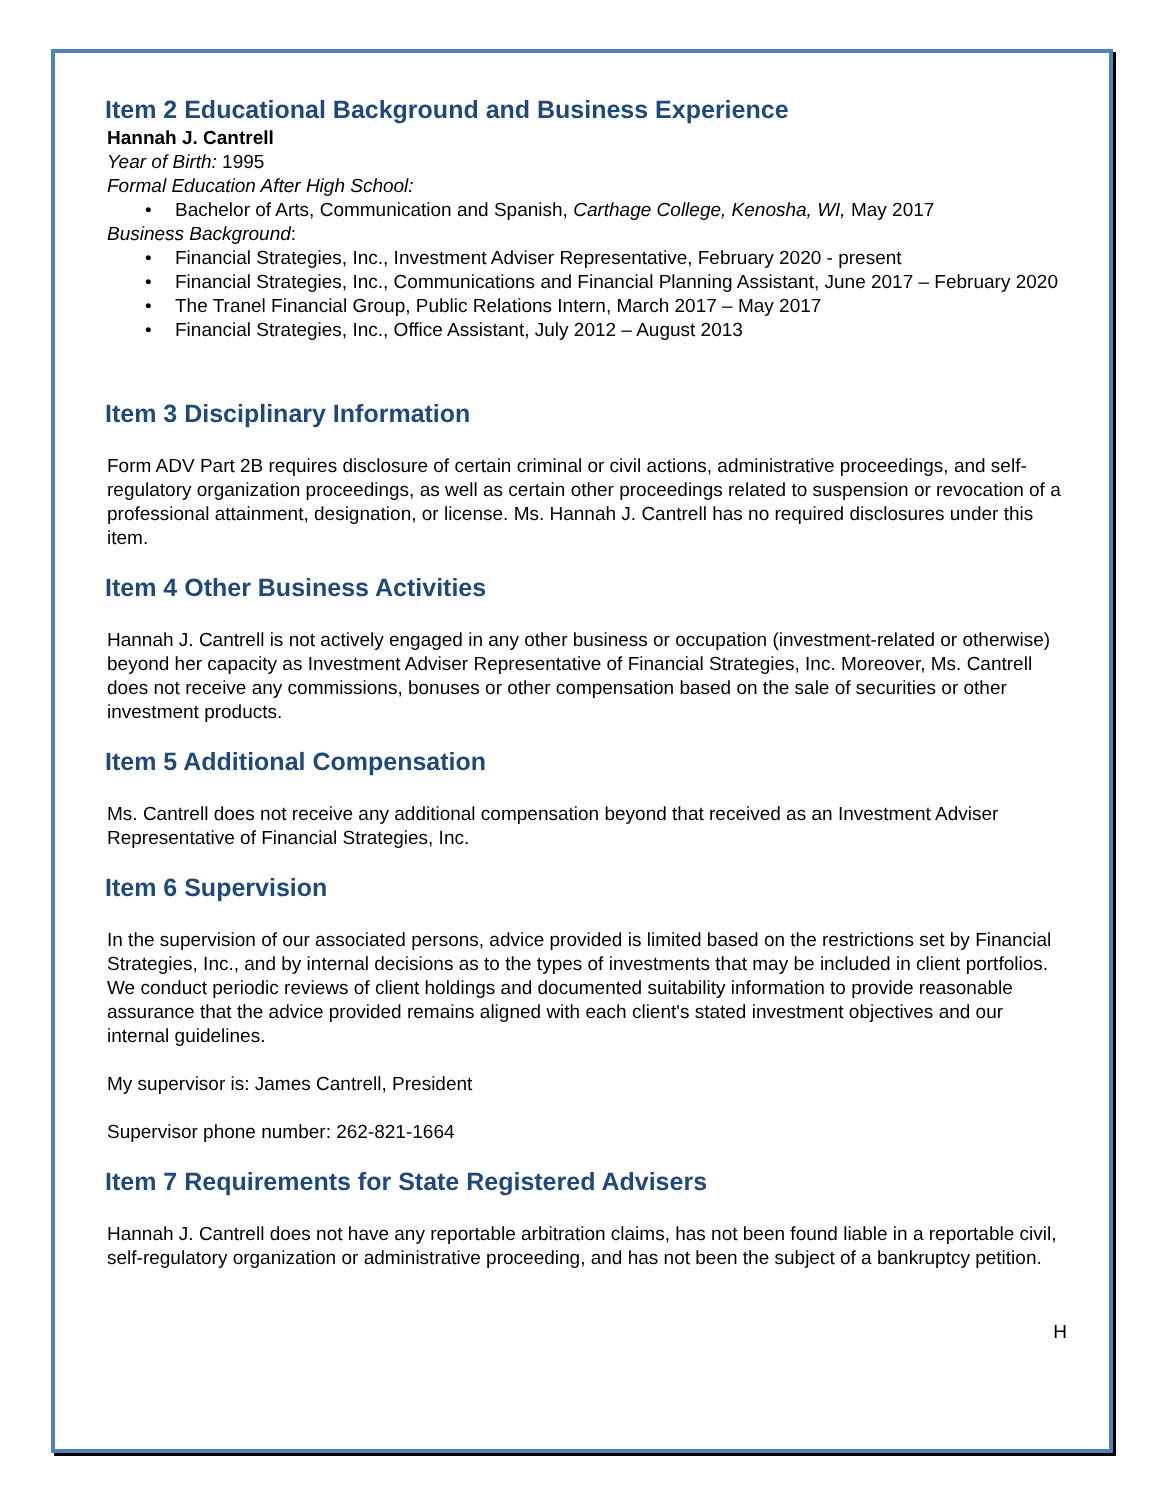Item 2 Educational Background and Business Experience
Hannah J. Cantrell
Year of Birth: 1995
Formal Education After High School:
• Bachelor of Arts, Communication and Spanish, Carthage College, Kenosha, WI, May 2017
Business Background:
• Financial Strategies, Inc., Investment Adviser Representative, February 2020 - present
• Financial Strategies, Inc., Communications and Financial Planning Assistant, June 2017 – February 2020
• The Tranel Financial Group, Public Relations Intern, March 2017 – May 2017
• Financial Strategies, Inc., Office Assistant, July 2012 – August 2013
Item 3 Disciplinary Information
Form ADV Part 2B requires disclosure of certain criminal or civil actions, administrative proceedings, and self-regulatory organization proceedings, as well as certain other proceedings related to suspension or revocation of a professional attainment, designation, or license. Ms. Hannah J. Cantrell has no required disclosures under this item.
Item 4 Other Business Activities
Hannah J. Cantrell is not actively engaged in any other business or occupation (investment-related or otherwise) beyond her capacity as Investment Adviser Representative of Financial Strategies, Inc. Moreover, Ms. Cantrell does not receive any commissions, bonuses or other compensation based on the sale of securities or other investment products.
Item 5 Additional Compensation
Ms. Cantrell does not receive any additional compensation beyond that received as an Investment Adviser Representative of Financial Strategies, Inc.
Item 6 Supervision
In the supervision of our associated persons, advice provided is limited based on the restrictions set by Financial Strategies, Inc., and by internal decisions as to the types of investments that may be included in client portfolios. We conduct periodic reviews of client holdings and documented suitability information to provide reasonable assurance that the advice provided remains aligned with each client's stated investment objectives and our internal guidelines.
My supervisor is: James Cantrell, President
Supervisor phone number: 262-821-1664
Item 7 Requirements for State Registered Advisers
Hannah J. Cantrell does not have any reportable arbitration claims, has not been found liable in a reportable civil, self-regulatory organization or administrative proceeding, and has not been the subject of a bankruptcy petition.
H